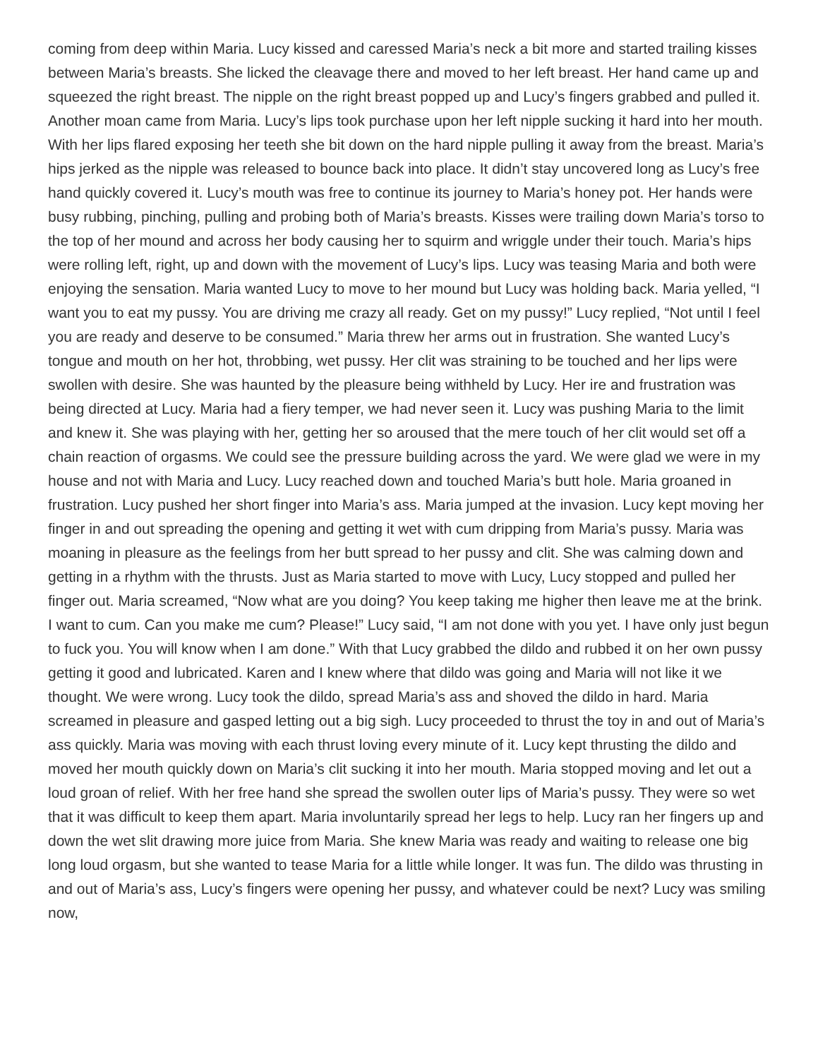coming from deep within Maria. Lucy kissed and caressed Maria’s neck a bit more and started trailing kisses between Maria’s breasts. She licked the cleavage there and moved to her left breast. Her hand came up and squeezed the right breast. The nipple on the right breast popped up and Lucy’s fingers grabbed and pulled it. Another moan came from Maria. Lucy’s lips took purchase upon her left nipple sucking it hard into her mouth. With her lips flared exposing her teeth she bit down on the hard nipple pulling it away from the breast. Maria’s hips jerked as the nipple was released to bounce back into place. It didn’t stay uncovered long as Lucy’s free hand quickly covered it. Lucy’s mouth was free to continue its journey to Maria’s honey pot. Her hands were busy rubbing, pinching, pulling and probing both of Maria’s breasts. Kisses were trailing down Maria’s torso to the top of her mound and across her body causing her to squirm and wriggle under their touch. Maria’s hips were rolling left, right, up and down with the movement of Lucy’s lips. Lucy was teasing Maria and both were enjoying the sensation. Maria wanted Lucy to move to her mound but Lucy was holding back. Maria yelled, “I want you to eat my pussy. You are driving me crazy all ready. Get on my pussy!” Lucy replied, “Not until I feel you are ready and deserve to be consumed.” Maria threw her arms out in frustration. She wanted Lucy’s tongue and mouth on her hot, throbbing, wet pussy. Her clit was straining to be touched and her lips were swollen with desire. She was haunted by the pleasure being withheld by Lucy. Her ire and frustration was being directed at Lucy. Maria had a fiery temper, we had never seen it. Lucy was pushing Maria to the limit and knew it. She was playing with her, getting her so aroused that the mere touch of her clit would set off a chain reaction of orgasms. We could see the pressure building across the yard. We were glad we were in my house and not with Maria and Lucy. Lucy reached down and touched Maria’s butt hole. Maria groaned in frustration. Lucy pushed her short finger into Maria’s ass. Maria jumped at the invasion. Lucy kept moving her finger in and out spreading the opening and getting it wet with cum dripping from Maria’s pussy. Maria was moaning in pleasure as the feelings from her butt spread to her pussy and clit. She was calming down and getting in a rhythm with the thrusts. Just as Maria started to move with Lucy, Lucy stopped and pulled her finger out. Maria screamed, “Now what are you doing? You keep taking me higher then leave me at the brink. I want to cum. Can you make me cum? Please!” Lucy said, “I am not done with you yet. I have only just begun to fuck you. You will know when I am done.” With that Lucy grabbed the dildo and rubbed it on her own pussy getting it good and lubricated. Karen and I knew where that dildo was going and Maria will not like it we thought. We were wrong. Lucy took the dildo, spread Maria’s ass and shoved the dildo in hard. Maria screamed in pleasure and gasped letting out a big sigh. Lucy proceeded to thrust the toy in and out of Maria’s ass quickly. Maria was moving with each thrust loving every minute of it. Lucy kept thrusting the dildo and moved her mouth quickly down on Maria’s clit sucking it into her mouth. Maria stopped moving and let out a loud groan of relief. With her free hand she spread the swollen outer lips of Maria’s pussy. They were so wet that it was difficult to keep them apart. Maria involuntarily spread her legs to help. Lucy ran her fingers up and down the wet slit drawing more juice from Maria. She knew Maria was ready and waiting to release one big long loud orgasm, but she wanted to tease Maria for a little while longer. It was fun. The dildo was thrusting in and out of Maria’s ass, Lucy’s fingers were opening her pussy, and whatever could be next? Lucy was smiling now,